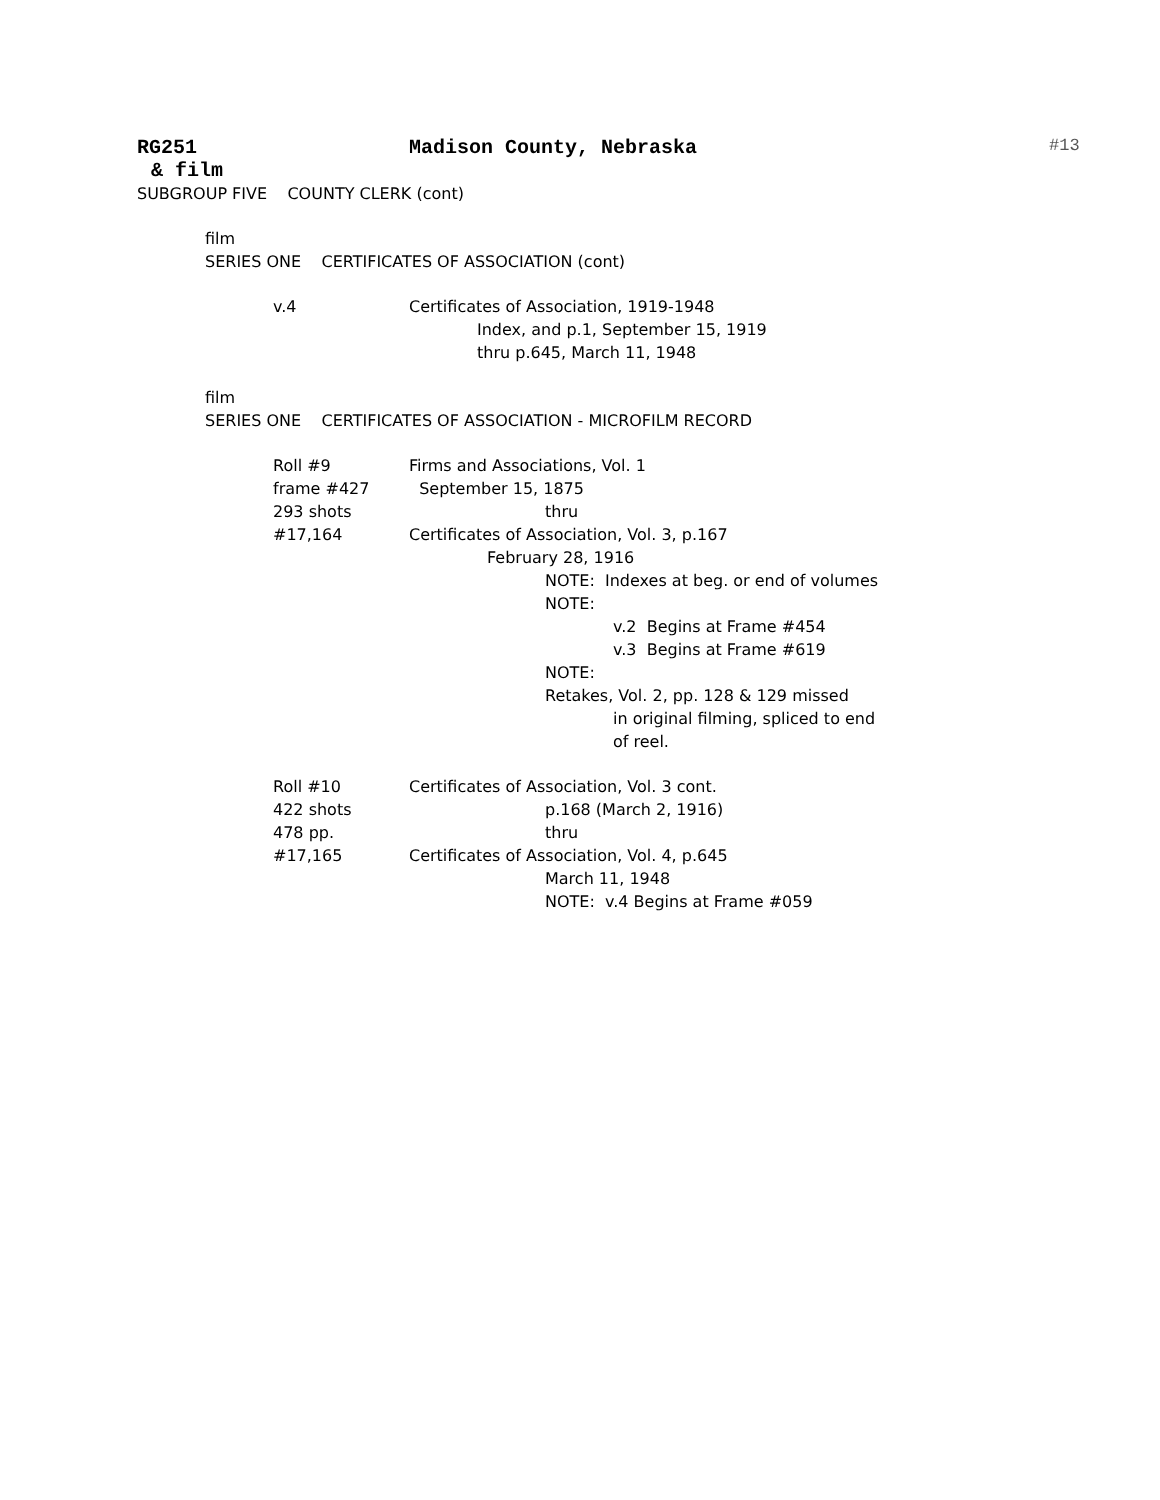RG251 Madison County, Nebraska #13
& film
SUBGROUP FIVE COUNTY CLERK (cont)
film
SERIES ONE CERTIFICATES OF ASSOCIATION (cont)
v.4 Certificates of Association, 1919-1948
Index, and p.1, September 15, 1919
thru p.645, March 11, 1948
film
SERIES ONE CERTIFICATES OF ASSOCIATION - MICROFILM RECORD
Roll #9
frame #427
293 shots
#17,164
Firms and Associations, Vol. 1
September 15, 1875
thru
Certificates of Association, Vol. 3, p.167
February 28, 1916
NOTE: Indexes at beg. or end of volumes
NOTE:
v.2 Begins at Frame #454
v.3 Begins at Frame #619
NOTE:
Retakes, Vol. 2, pp. 128 & 129 missed
in original filming, spliced to end
of reel.
Roll #10
422 shots
478 pp.
#17,165
Certificates of Association, Vol. 3 cont.
p.168 (March 2, 1916)
thru
Certificates of Association, Vol. 4, p.645
March 11, 1948
NOTE: v.4 Begins at Frame #059